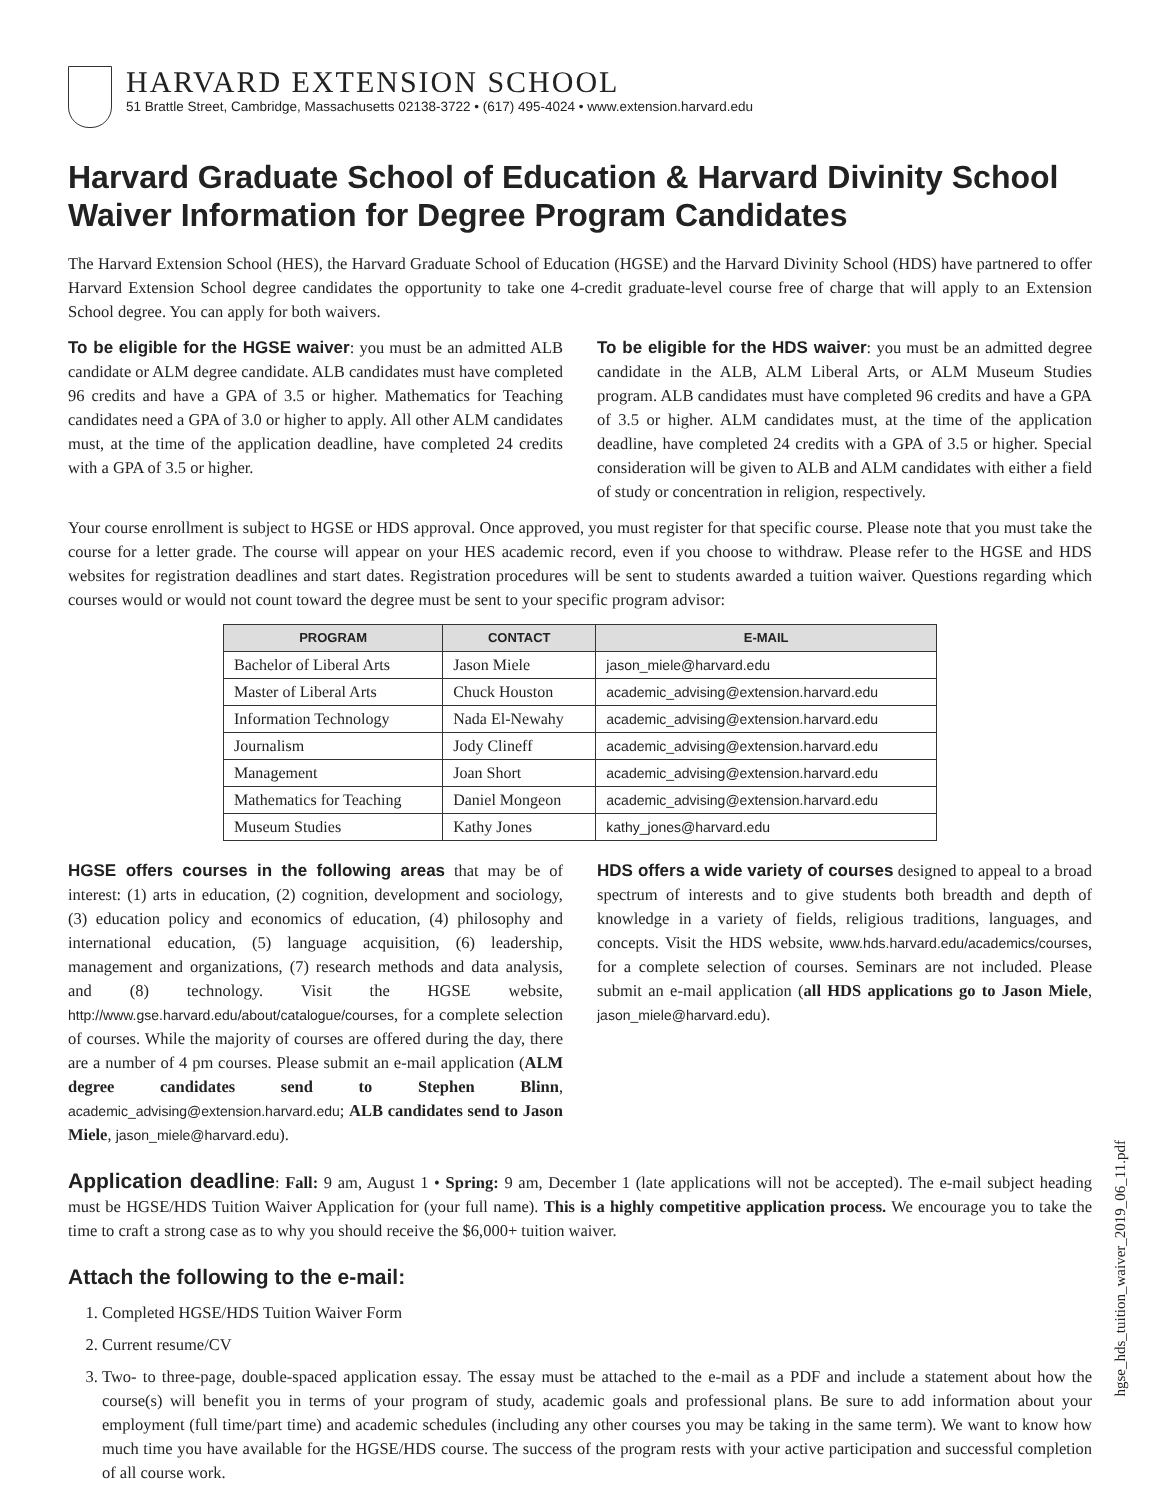HARVARD EXTENSION SCHOOL
51 Brattle Street, Cambridge, Massachusetts 02138-3722 • (617) 495-4024 • www.extension.harvard.edu
Harvard Graduate School of Education & Harvard Divinity School
Waiver Information for Degree Program Candidates
The Harvard Extension School (HES), the Harvard Graduate School of Education (HGSE) and the Harvard Divinity School (HDS) have partnered to offer Harvard Extension School degree candidates the opportunity to take one 4-credit graduate-level course free of charge that will apply to an Extension School degree. You can apply for both waivers.
To be eligible for the HGSE waiver: you must be an admitted ALB candidate or ALM degree candidate. ALB candidates must have completed 96 credits and have a GPA of 3.5 or higher. Mathematics for Teaching candidates need a GPA of 3.0 or higher to apply. All other ALM candidates must, at the time of the application deadline, have completed 24 credits with a GPA of 3.5 or higher.
To be eligible for the HDS waiver: you must be an admitted degree candidate in the ALB, ALM Liberal Arts, or ALM Museum Studies program. ALB candidates must have completed 96 credits and have a GPA of 3.5 or higher. ALM candidates must, at the time of the application deadline, have completed 24 credits with a GPA of 3.5 or higher. Special consideration will be given to ALB and ALM candidates with either a field of study or concentration in religion, respectively.
Your course enrollment is subject to HGSE or HDS approval. Once approved, you must register for that specific course. Please note that you must take the course for a letter grade. The course will appear on your HES academic record, even if you choose to withdraw. Please refer to the HGSE and HDS websites for registration deadlines and start dates. Registration procedures will be sent to students awarded a tuition waiver. Questions regarding which courses would or would not count toward the degree must be sent to your specific program advisor:
| PROGRAM | CONTACT | E-MAIL |
| --- | --- | --- |
| Bachelor of Liberal Arts | Jason Miele | jason_miele@harvard.edu |
| Master of Liberal Arts | Chuck Houston | academic_advising@extension.harvard.edu |
| Information Technology | Nada El-Newahy | academic_advising@extension.harvard.edu |
| Journalism | Jody Clineff | academic_advising@extension.harvard.edu |
| Management | Joan Short | academic_advising@extension.harvard.edu |
| Mathematics for Teaching | Daniel Mongeon | academic_advising@extension.harvard.edu |
| Museum Studies | Kathy Jones | kathy_jones@harvard.edu |
HGSE offers courses in the following areas that may be of interest: (1) arts in education, (2) cognition, development and sociology, (3) education policy and economics of education, (4) philosophy and international education, (5) language acquisition, (6) leadership, management and organizations, (7) research methods and data analysis, and (8) technology. Visit the HGSE website, http://www.gse.harvard.edu/about/catalogue/courses, for a complete selection of courses. While the majority of courses are offered during the day, there are a number of 4 pm courses. Please submit an e-mail application (ALM degree candidates send to Stephen Blinn, academic_advising@extension.harvard.edu; ALB candidates send to Jason Miele, jason_miele@harvard.edu).
HDS offers a wide variety of courses designed to appeal to a broad spectrum of interests and to give students both breadth and depth of knowledge in a variety of fields, religious traditions, languages, and concepts. Visit the HDS website, www.hds.harvard.edu/academics/courses, for a complete selection of courses. Seminars are not included. Please submit an e-mail application (all HDS applications go to Jason Miele, jason_miele@harvard.edu).
Application deadline: Fall: 9 am, August 1 • Spring: 9 am, December 1 (late applications will not be accepted). The e-mail subject heading must be HGSE/HDS Tuition Waiver Application for (your full name). This is a highly competitive application process. We encourage you to take the time to craft a strong case as to why you should receive the $6,000+ tuition waiver.
Attach the following to the e-mail:
1. Completed HGSE/HDS Tuition Waiver Form
2. Current resume/CV
3. Two- to three-page, double-spaced application essay. The essay must be attached to the e-mail as a PDF and include a statement about how the course(s) will benefit you in terms of your program of study, academic goals and professional plans. Be sure to add information about your employment (full time/part time) and academic schedules (including any other courses you may be taking in the same term). We want to know how much time you have available for the HGSE/HDS course. The success of the program rests with your active participation and successful completion of all course work.
hgse_hds_tuition_waiver_2019_06_11.pdf